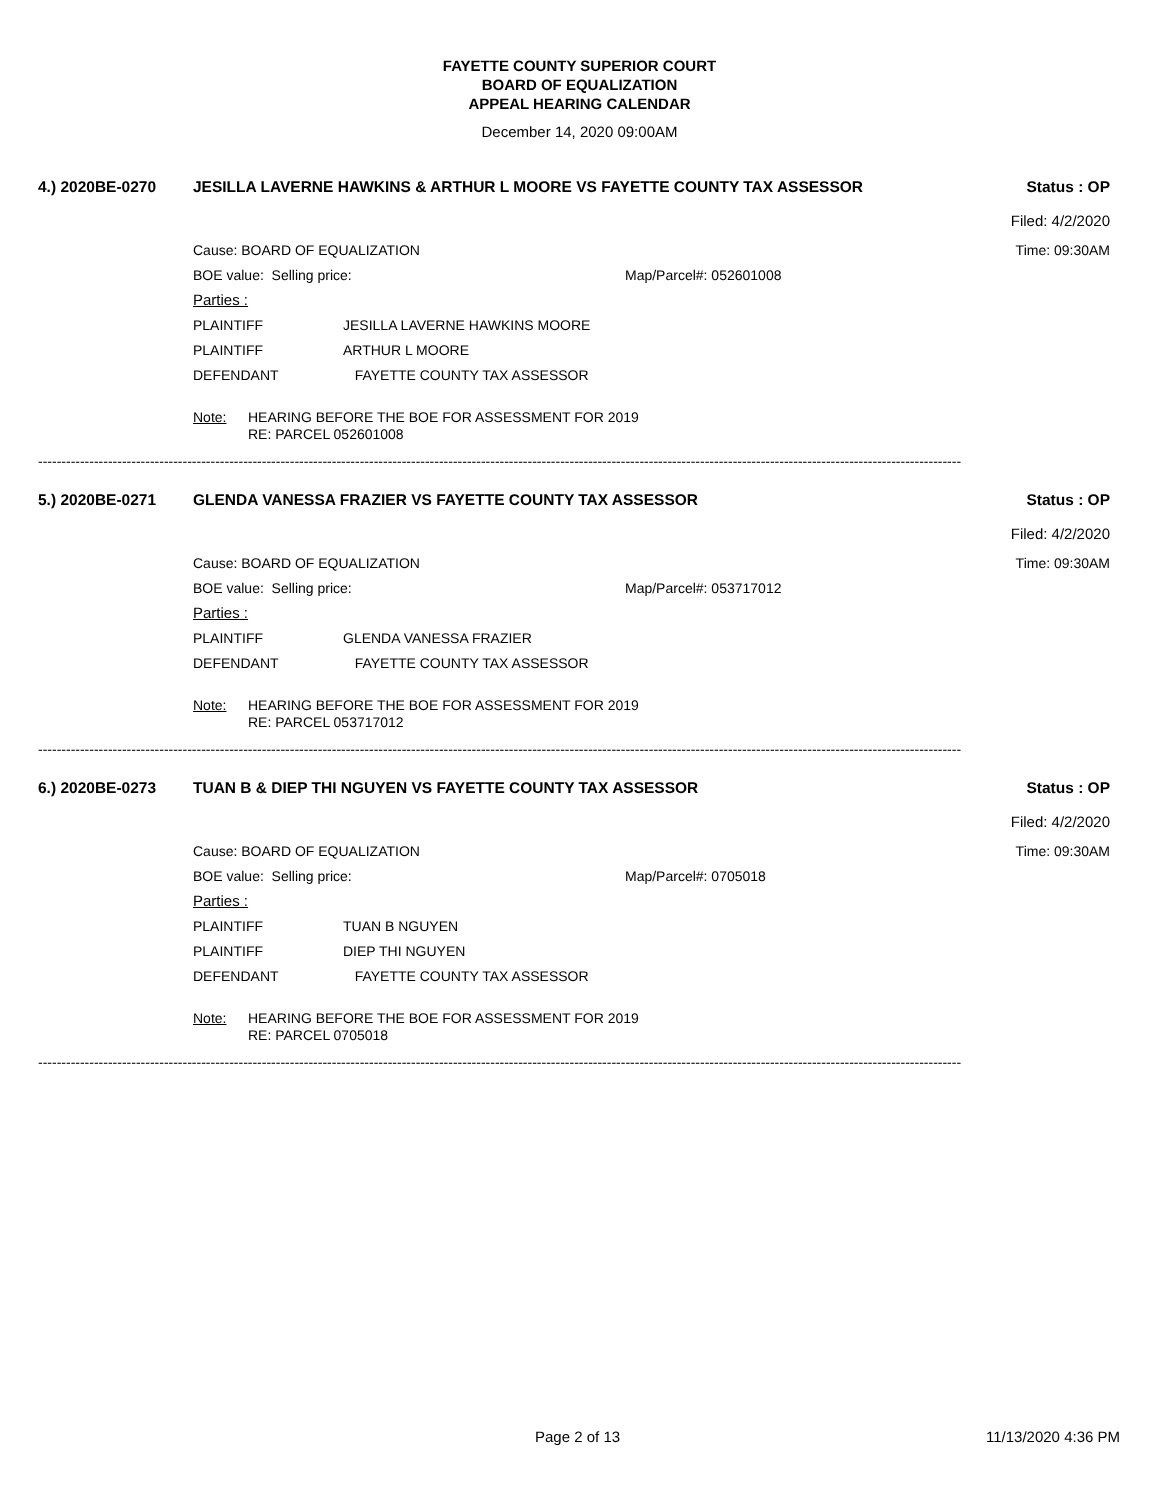FAYETTE COUNTY SUPERIOR COURT
BOARD OF EQUALIZATION
APPEAL HEARING CALENDAR
December 14, 2020 09:00AM
4.) 2020BE-0270 JESILLA LAVERNE HAWKINS & ARTHUR L MOORE VS FAYETTE COUNTY TAX ASSESSOR Status : OP
Filed: 4/2/2020
Cause: BOARD OF EQUALIZATION Time: 09:30AM
BOE value: Selling price: Map/Parcel#: 052601008
Parties :
PLAINTIFF JESILLA LAVERNE HAWKINS MOORE
PLAINTIFF ARTHUR L MOORE
DEFENDANT FAYETTE COUNTY TAX ASSESSOR
Note: HEARING BEFORE THE BOE FOR ASSESSMENT FOR 2019
RE: PARCEL 052601008
------------------------------------------------------------------------------------------------------------------------------------------------------------------------------------------------------
5.) 2020BE-0271 GLENDA VANESSA FRAZIER VS FAYETTE COUNTY TAX ASSESSOR Status : OP
Filed: 4/2/2020
Cause: BOARD OF EQUALIZATION Time: 09:30AM
BOE value: Selling price: Map/Parcel#: 053717012
Parties :
PLAINTIFF GLENDA VANESSA FRAZIER
DEFENDANT FAYETTE COUNTY TAX ASSESSOR
Note: HEARING BEFORE THE BOE FOR ASSESSMENT FOR 2019
RE: PARCEL 053717012
------------------------------------------------------------------------------------------------------------------------------------------------------------------------------------------------------
6.) 2020BE-0273 TUAN B & DIEP THI NGUYEN VS FAYETTE COUNTY TAX ASSESSOR Status : OP
Filed: 4/2/2020
Cause: BOARD OF EQUALIZATION Time: 09:30AM
BOE value: Selling price: Map/Parcel#: 0705018
Parties :
PLAINTIFF TUAN B NGUYEN
PLAINTIFF DIEP THI NGUYEN
DEFENDANT FAYETTE COUNTY TAX ASSESSOR
Note: HEARING BEFORE THE BOE FOR ASSESSMENT FOR 2019
RE: PARCEL 0705018
------------------------------------------------------------------------------------------------------------------------------------------------------------------------------------------------------
Page 2 of 13 11/13/2020 4:36 PM